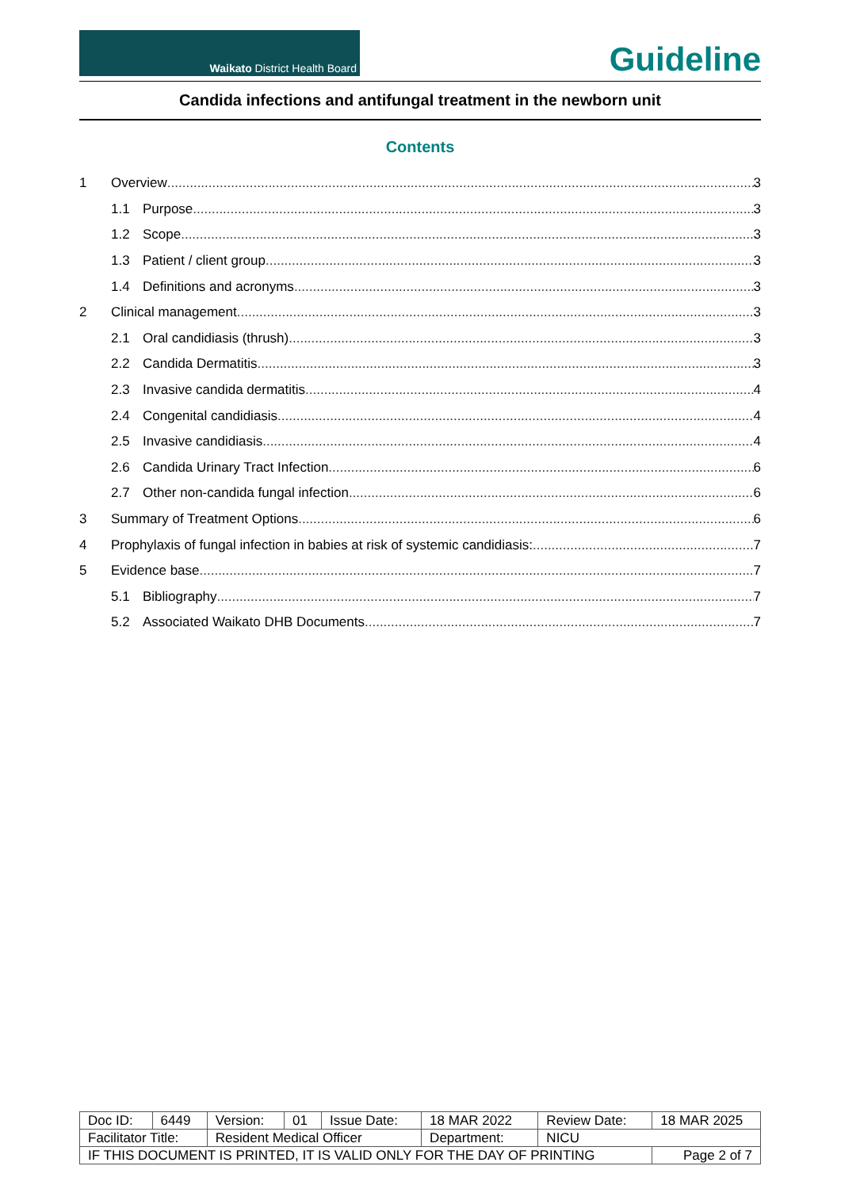Waikato District Health Board
Guideline
Candida infections and antifungal treatment in the newborn unit
Contents
1 Overview 3
1.1 Purpose 3
1.2 Scope 3
1.3 Patient / client group 3
1.4 Definitions and acronyms 3
2 Clinical management 3
2.1 Oral candidiasis (thrush) 3
2.2 Candida Dermatitis 3
2.3 Invasive candida dermatitis 4
2.4 Congenital candidiasis 4
2.5 Invasive candidiasis 4
2.6 Candida Urinary Tract Infection 6
2.7 Other non-candida fungal infection 6
3 Summary of Treatment Options 6
4 Prophylaxis of fungal infection in babies at risk of systemic candidiasis: 7
5 Evidence base 7
5.1 Bibliography 7
5.2 Associated Waikato DHB Documents 7
| Doc ID: | 6449 | Version: | 01 | Issue Date: | 18 MAR 2022 | Review Date: | 18 MAR 2025 |
| Facilitator Title: | | Resident Medical Officer | | | Department: | NICU | |
| IF THIS DOCUMENT IS PRINTED, IT IS VALID ONLY FOR THE DAY OF PRINTING | | | | | | | Page 2 of 7 |